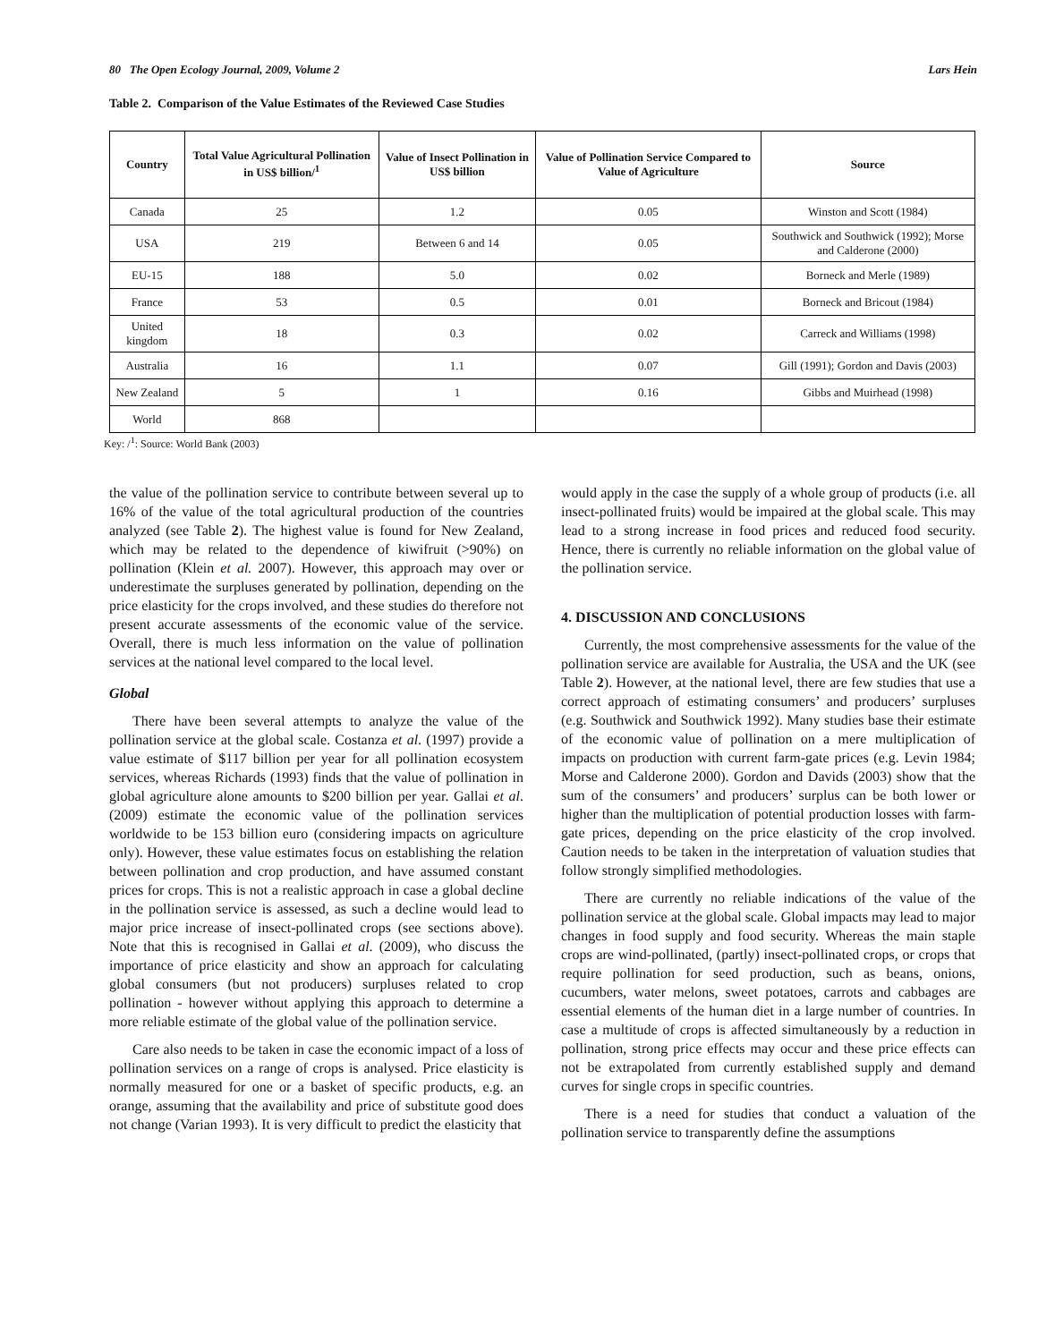80 The Open Ecology Journal, 2009, Volume 2 Lars Hein
Table 2. Comparison of the Value Estimates of the Reviewed Case Studies
| Country | Total Value Agricultural Pollination in US$ billion/<sup>1</sup> | Value of Insect Pollination in US$ billion | Value of Pollination Service Compared to Value of Agriculture | Source |
| --- | --- | --- | --- | --- |
| Canada | 25 | 1.2 | 0.05 | Winston and Scott (1984) |
| USA | 219 | Between 6 and 14 | 0.05 | Southwick and Southwick (1992); Morse and Calderone (2000) |
| EU-15 | 188 | 5.0 | 0.02 | Borneck and Merle (1989) |
| France | 53 | 0.5 | 0.01 | Borneck and Bricout (1984) |
| United kingdom | 18 | 0.3 | 0.02 | Carreck and Williams (1998) |
| Australia | 16 | 1.1 | 0.07 | Gill (1991); Gordon and Davis (2003) |
| New Zealand | 5 | 1 | 0.16 | Gibbs and Muirhead (1998) |
| World | 868 | | | |
Key: /<sup>1</sup>: Source: World Bank (2003)
the value of the pollination service to contribute between several up to 16% of the value of the total agricultural production of the countries analyzed (see Table 2). The highest value is found for New Zealand, which may be related to the dependence of kiwifruit (>90%) on pollination (Klein et al. 2007). However, this approach may over or underestimate the surpluses generated by pollination, depending on the price elasticity for the crops involved, and these studies do therefore not present accurate assessments of the economic value of the service. Overall, there is much less information on the value of pollination services at the national level compared to the local level.
Global
There have been several attempts to analyze the value of the pollination service at the global scale. Costanza et al. (1997) provide a value estimate of $117 billion per year for all pollination ecosystem services, whereas Richards (1993) finds that the value of pollination in global agriculture alone amounts to $200 billion per year. Gallai et al. (2009) estimate the economic value of the pollination services worldwide to be 153 billion euro (considering impacts on agriculture only). However, these value estimates focus on establishing the relation between pollination and crop production, and have assumed constant prices for crops. This is not a realistic approach in case a global decline in the pollination service is assessed, as such a decline would lead to major price increase of insect-pollinated crops (see sections above). Note that this is recognised in Gallai et al. (2009), who discuss the importance of price elasticity and show an approach for calculating global consumers (but not producers) surpluses related to crop pollination - however without applying this approach to determine a more reliable estimate of the global value of the pollination service.
Care also needs to be taken in case the economic impact of a loss of pollination services on a range of crops is analysed. Price elasticity is normally measured for one or a basket of specific products, e.g. an orange, assuming that the availability and price of substitute good does not change (Varian 1993). It is very difficult to predict the elasticity that
would apply in the case the supply of a whole group of products (i.e. all insect-pollinated fruits) would be impaired at the global scale. This may lead to a strong increase in food prices and reduced food security. Hence, there is currently no reliable information on the global value of the pollination service.
4. DISCUSSION AND CONCLUSIONS
Currently, the most comprehensive assessments for the value of the pollination service are available for Australia, the USA and the UK (see Table 2). However, at the national level, there are few studies that use a correct approach of estimating consumers’ and producers’ surpluses (e.g. Southwick and Southwick 1992). Many studies base their estimate of the economic value of pollination on a mere multiplication of impacts on production with current farm-gate prices (e.g. Levin 1984; Morse and Calderone 2000). Gordon and Davids (2003) show that the sum of the consumers’ and producers’ surplus can be both lower or higher than the multiplication of potential production losses with farm-gate prices, depending on the price elasticity of the crop involved. Caution needs to be taken in the interpretation of valuation studies that follow strongly simplified methodologies.
There are currently no reliable indications of the value of the pollination service at the global scale. Global impacts may lead to major changes in food supply and food security. Whereas the main staple crops are wind-pollinated, (partly) insect-pollinated crops, or crops that require pollination for seed production, such as beans, onions, cucumbers, water melons, sweet potatoes, carrots and cabbages are essential elements of the human diet in a large number of countries. In case a multitude of crops is affected simultaneously by a reduction in pollination, strong price effects may occur and these price effects can not be extrapolated from currently established supply and demand curves for single crops in specific countries.
There is a need for studies that conduct a valuation of the pollination service to transparently define the assumptions